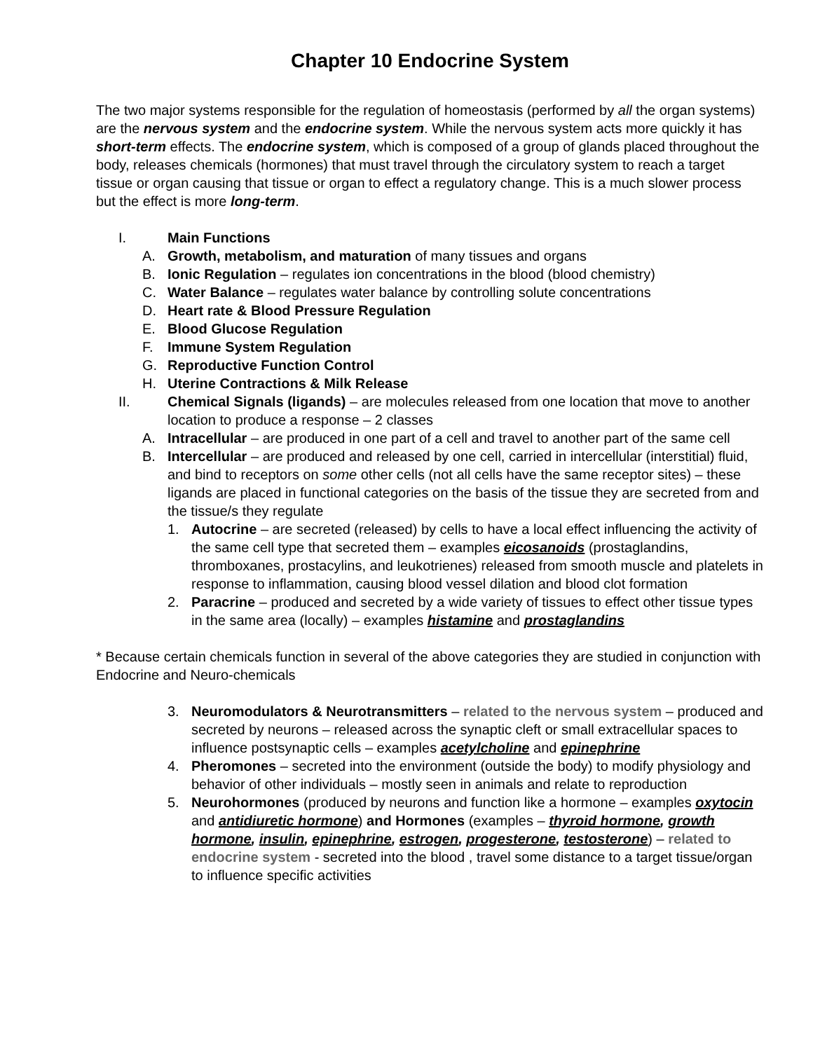Chapter 10 Endocrine System
The two major systems responsible for the regulation of homeostasis (performed by all the organ systems) are the nervous system and the endocrine system. While the nervous system acts more quickly it has short-term effects. The endocrine system, which is composed of a group of glands placed throughout the body, releases chemicals (hormones) that must travel through the circulatory system to reach a target tissue or organ causing that tissue or organ to effect a regulatory change. This is a much slower process but the effect is more long-term.
I. Main Functions
A. Growth, metabolism, and maturation of many tissues and organs
B. Ionic Regulation – regulates ion concentrations in the blood (blood chemistry)
C. Water Balance – regulates water balance by controlling solute concentrations
D. Heart rate & Blood Pressure Regulation
E. Blood Glucose Regulation
F. Immune System Regulation
G. Reproductive Function Control
H. Uterine Contractions & Milk Release
II. Chemical Signals (ligands) – are molecules released from one location that move to another location to produce a response – 2 classes
A. Intracellular – are produced in one part of a cell and travel to another part of the same cell
B. Intercellular – are produced and released by one cell, carried in intercellular (interstitial) fluid, and bind to receptors on some other cells (not all cells have the same receptor sites) – these ligands are placed in functional categories on the basis of the tissue they are secreted from and the tissue/s they regulate
1. Autocrine – are secreted (released) by cells to have a local effect influencing the activity of the same cell type that secreted them – examples eicosanoids (prostaglandins, thromboxanes, prostacylins, and leukotrienes) released from smooth muscle and platelets in response to inflammation, causing blood vessel dilation and blood clot formation
2. Paracrine – produced and secreted by a wide variety of tissues to effect other tissue types in the same area (locally) – examples histamine and prostaglandins
* Because certain chemicals function in several of the above categories they are studied in conjunction with Endocrine and Neuro-chemicals
3. Neuromodulators & Neurotransmitters – related to the nervous system – produced and secreted by neurons – released across the synaptic cleft or small extracellular spaces to influence postsynaptic cells – examples acetylcholine and epinephrine
4. Pheromones – secreted into the environment (outside the body) to modify physiology and behavior of other individuals – mostly seen in animals and relate to reproduction
5. Neurohormones (produced by neurons and function like a hormone – examples oxytocin and antidiuretic hormone) and Hormones (examples – thyroid hormone, growth hormone, insulin, epinephrine, estrogen, progesterone, testosterone) – related to endocrine system - secreted into the blood , travel some distance to a target tissue/organ to influence specific activities